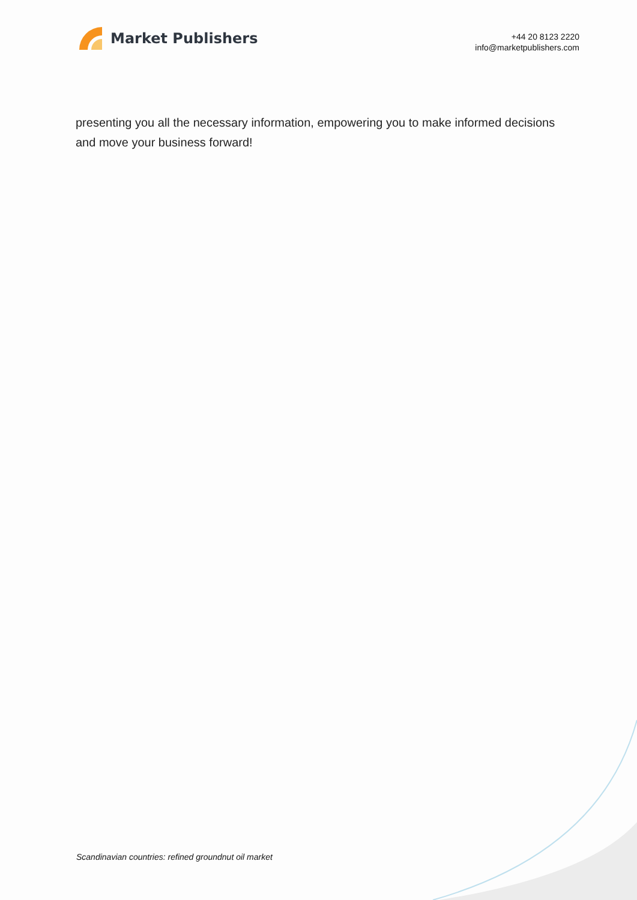Market Publishers
+44 20 8123 2220
info@marketpublishers.com
presenting you all the necessary information, empowering you to make informed decisions and move your business forward!
Scandinavian countries: refined groundnut oil market